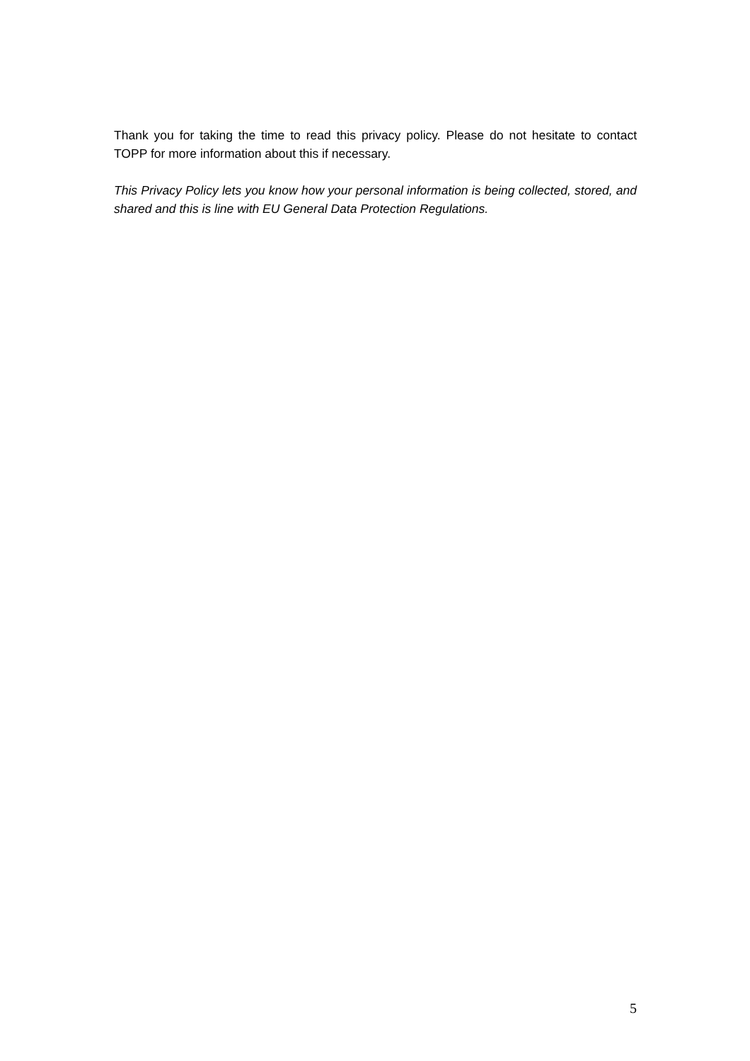Thank you for taking the time to read this privacy policy. Please do not hesitate to contact TOPP for more information about this if necessary.
This Privacy Policy lets you know how your personal information is being collected, stored, and shared and this is line with EU General Data Protection Regulations.
5